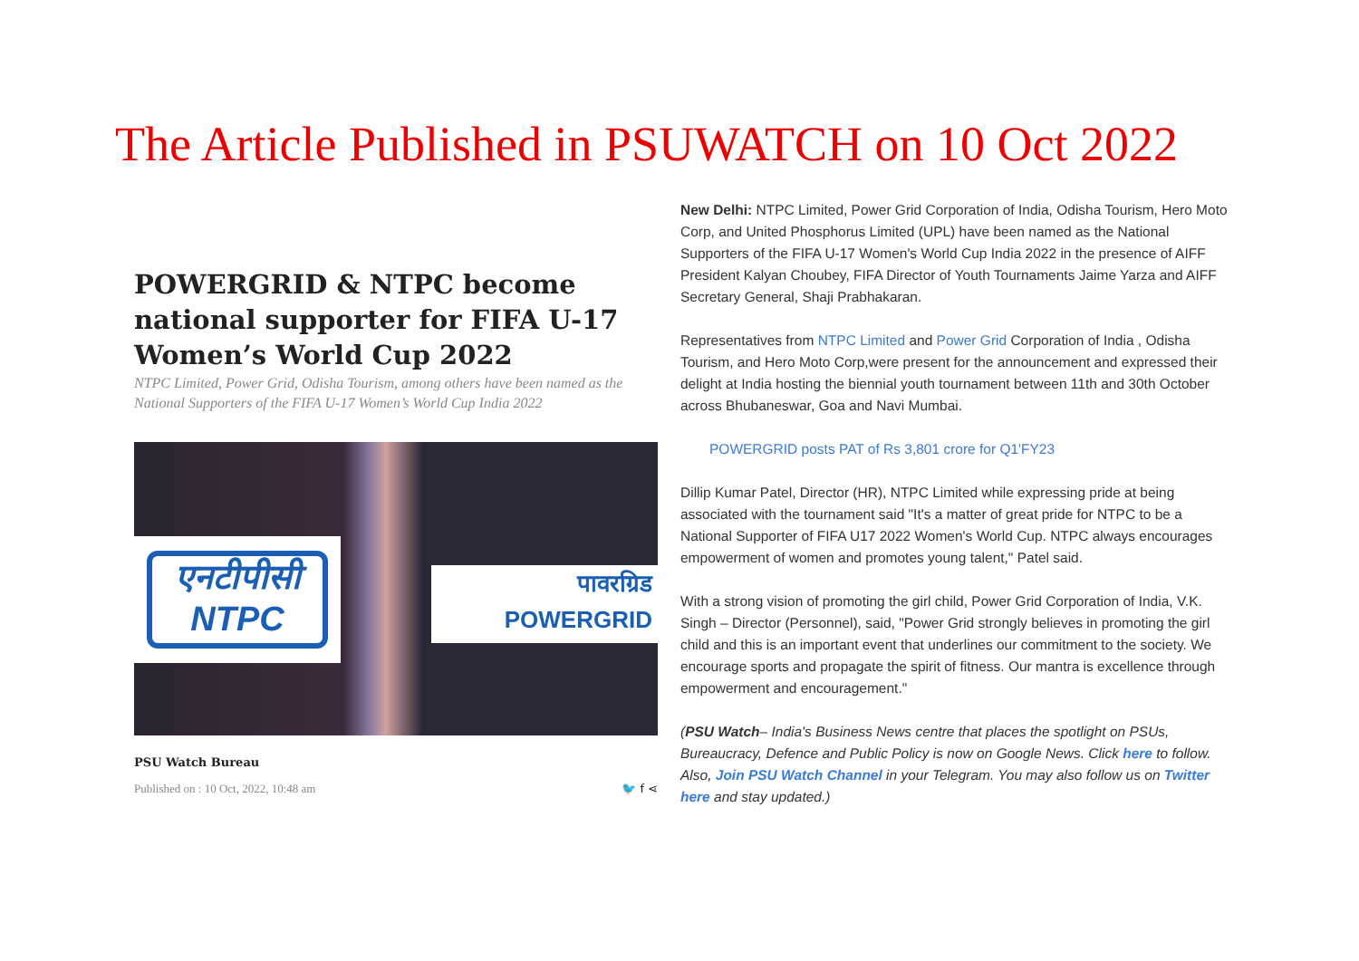The Article Published in PSUWATCH on 10 Oct 2022
POWERGRID & NTPC become national supporter for FIFA U-17 Women’s World Cup 2022
NTPC Limited, Power Grid, Odisha Tourism, among others have been named as the National Supporters of the FIFA U-17 Women’s World Cup India 2022
एनटीपीसी
NTPC
पावरग्रिड
POWERGRID
PSU Watch Bureau
Published on : 10 Oct, 2022, 10:48 am 🐦 f ⋖
New Delhi: NTPC Limited, Power Grid Corporation of India, Odisha Tourism, Hero Moto Corp, and United Phosphorus Limited (UPL) have been named as the National Supporters of the FIFA U-17 Women's World Cup India 2022 in the presence of AIFF President Kalyan Choubey, FIFA Director of Youth Tournaments Jaime Yarza and AIFF Secretary General, Shaji Prabhakaran.
Representatives from NTPC Limited and Power Grid Corporation of India , Odisha Tourism, and Hero Moto Corp,were present for the announcement and expressed their delight at India hosting the biennial youth tournament between 11th and 30th October across Bhubaneswar, Goa and Navi Mumbai.
POWERGRID posts PAT of Rs 3,801 crore for Q1'FY23
Dillip Kumar Patel, Director (HR), NTPC Limited while expressing pride at being associated with the tournament said "It's a matter of great pride for NTPC to be a National Supporter of FIFA U17 2022 Women's World Cup. NTPC always encourages empowerment of women and promotes young talent," Patel said.
With a strong vision of promoting the girl child, Power Grid Corporation of India, V.K. Singh – Director (Personnel), said, "Power Grid strongly believes in promoting the girl child and this is an important event that underlines our commitment to the society. We encourage sports and propagate the spirit of fitness. Our mantra is excellence through empowerment and encouragement."
(PSU Watch– India's Business News centre that places the spotlight on PSUs, Bureaucracy, Defence and Public Policy is now on Google News. Click here to follow. Also, Join PSU Watch Channel in your Telegram. You may also follow us on Twitter here and stay updated.)